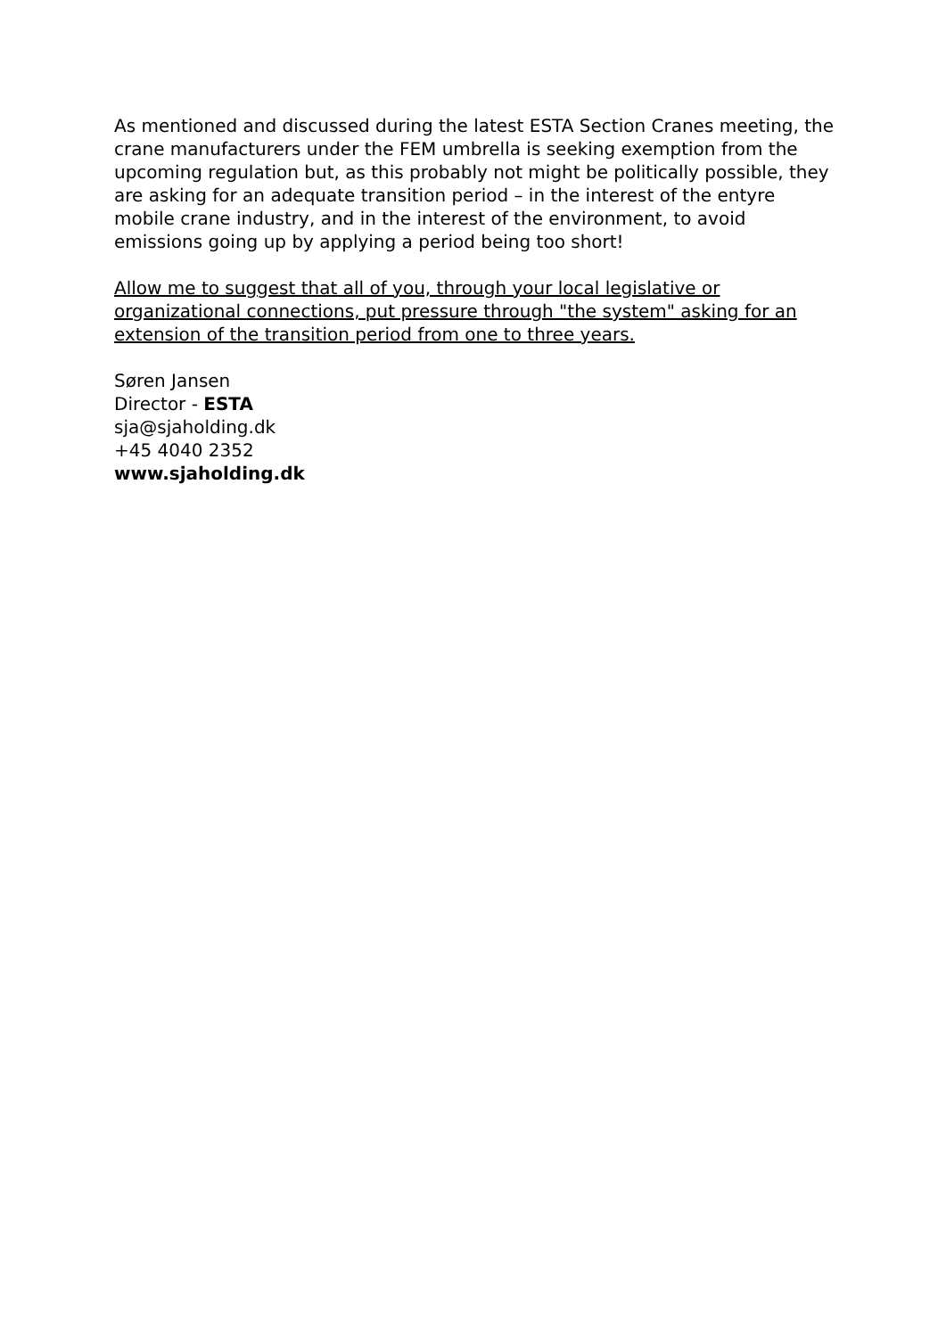As mentioned and discussed during the latest ESTA Section Cranes meeting, the crane manufacturers under the FEM umbrella is seeking exemption from the upcoming regulation but, as this probably not might be politically possible, they are asking for an adequate transition period – in the interest of the entyre mobile crane industry, and in the interest of the environment, to avoid emissions going up by applying a period being too short!
Allow me to suggest that all of you, through your local legislative or organizational connections, put pressure through "the system" asking for an extension of the transition period from one to three years.
Søren Jansen
Director - ESTA
sja@sjaholding.dk
+45 4040 2352
www.sjaholding.dk